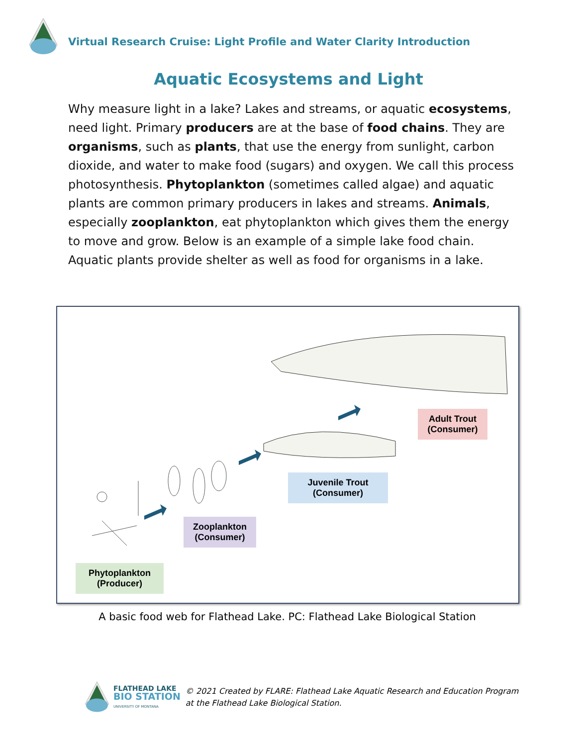Virtual Research Cruise: Light Profile and Water Clarity Introduction
Aquatic Ecosystems and Light
Why measure light in a lake? Lakes and streams, or aquatic ecosystems, need light. Primary producers are at the base of food chains. They are organisms, such as plants, that use the energy from sunlight, carbon dioxide, and water to make food (sugars) and oxygen. We call this process photosynthesis. Phytoplankton (sometimes called algae) and aquatic plants are common primary producers in lakes and streams. Animals, especially zooplankton, eat phytoplankton which gives them the energy to move and grow. Below is an example of a simple lake food chain. Aquatic plants provide shelter as well as food for organisms in a lake.
Adult Trout
(Consumer)
Juvenile Trout
(Consumer)
Zooplankton
(Consumer)
Phytoplankton
(Producer)
A basic food web for Flathead Lake. PC: Flathead Lake Biological Station
FLATHEAD LAKE
BIO STATION
UNIVERSITY OF MONTANA
© 2021 Created by FLARE: Flathead Lake Aquatic Research and Education Program
at the Flathead Lake Biological Station.